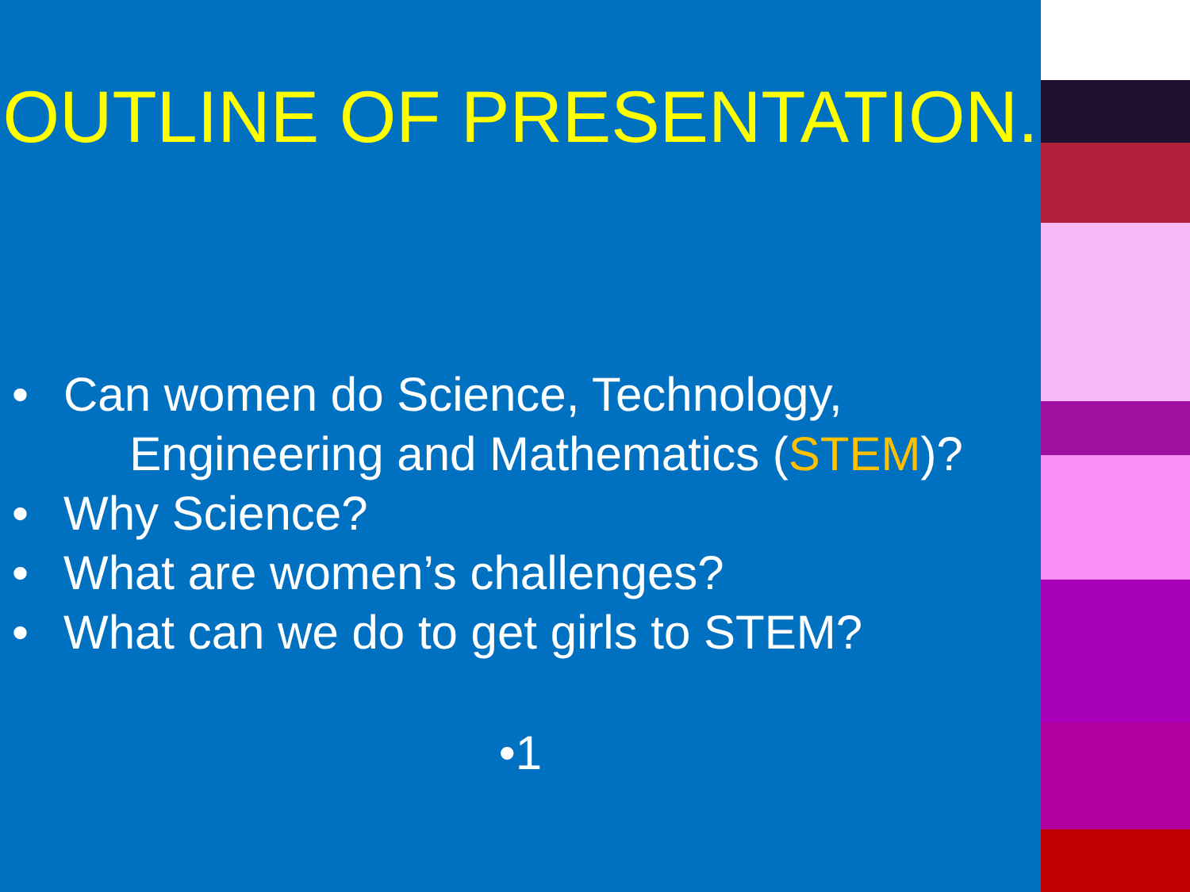OUTLINE OF PRESENTATION.
• Can women do Science, Technology,
Engineering and Mathematics (STEM)?
• Why Science?
• What are women’s challenges?
• What can we do to get girls to STEM?
•1